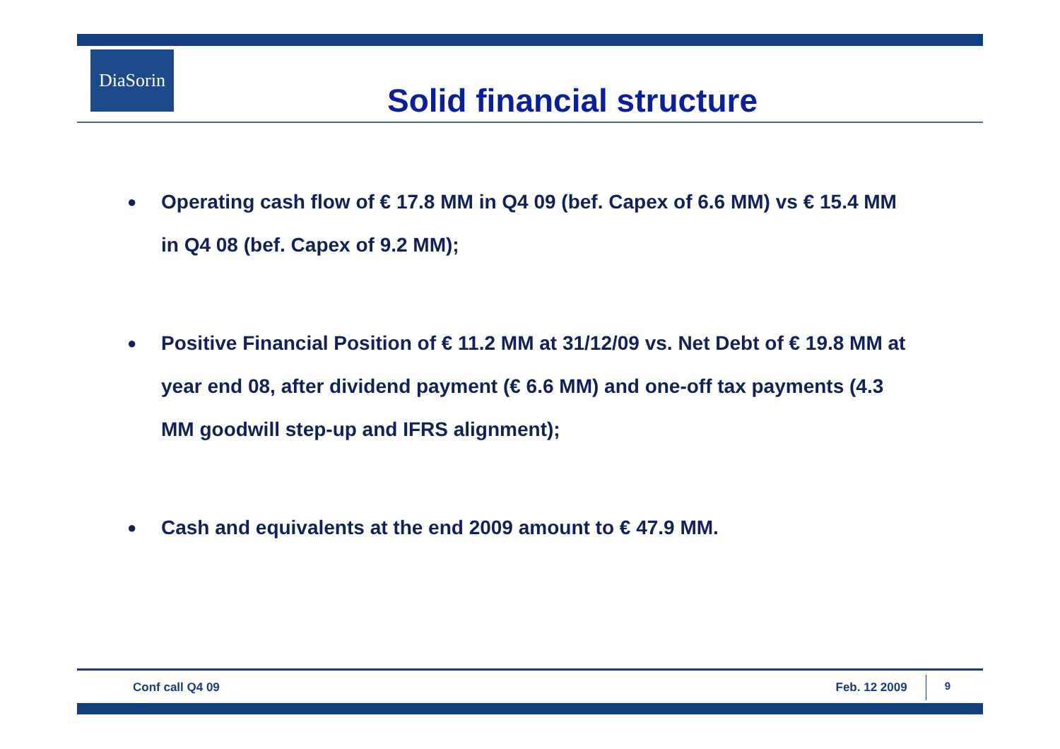DiaSorin
Solid financial structure
● Operating cash flow of € 17.8 MM in Q4 09 (bef. Capex of 6.6 MM) vs € 15.4 MM in Q4 08 (bef. Capex of 9.2 MM);
● Positive Financial Position of € 11.2 MM at 31/12/09 vs. Net Debt of € 19.8 MM at year end 08, after dividend payment (€ 6.6 MM) and one-off tax payments (4.3 MM goodwill step-up and IFRS alignment);
● Cash and equivalents at the end 2009 amount to € 47.9 MM.
Conf call Q4 09 Feb. 12 2009 9